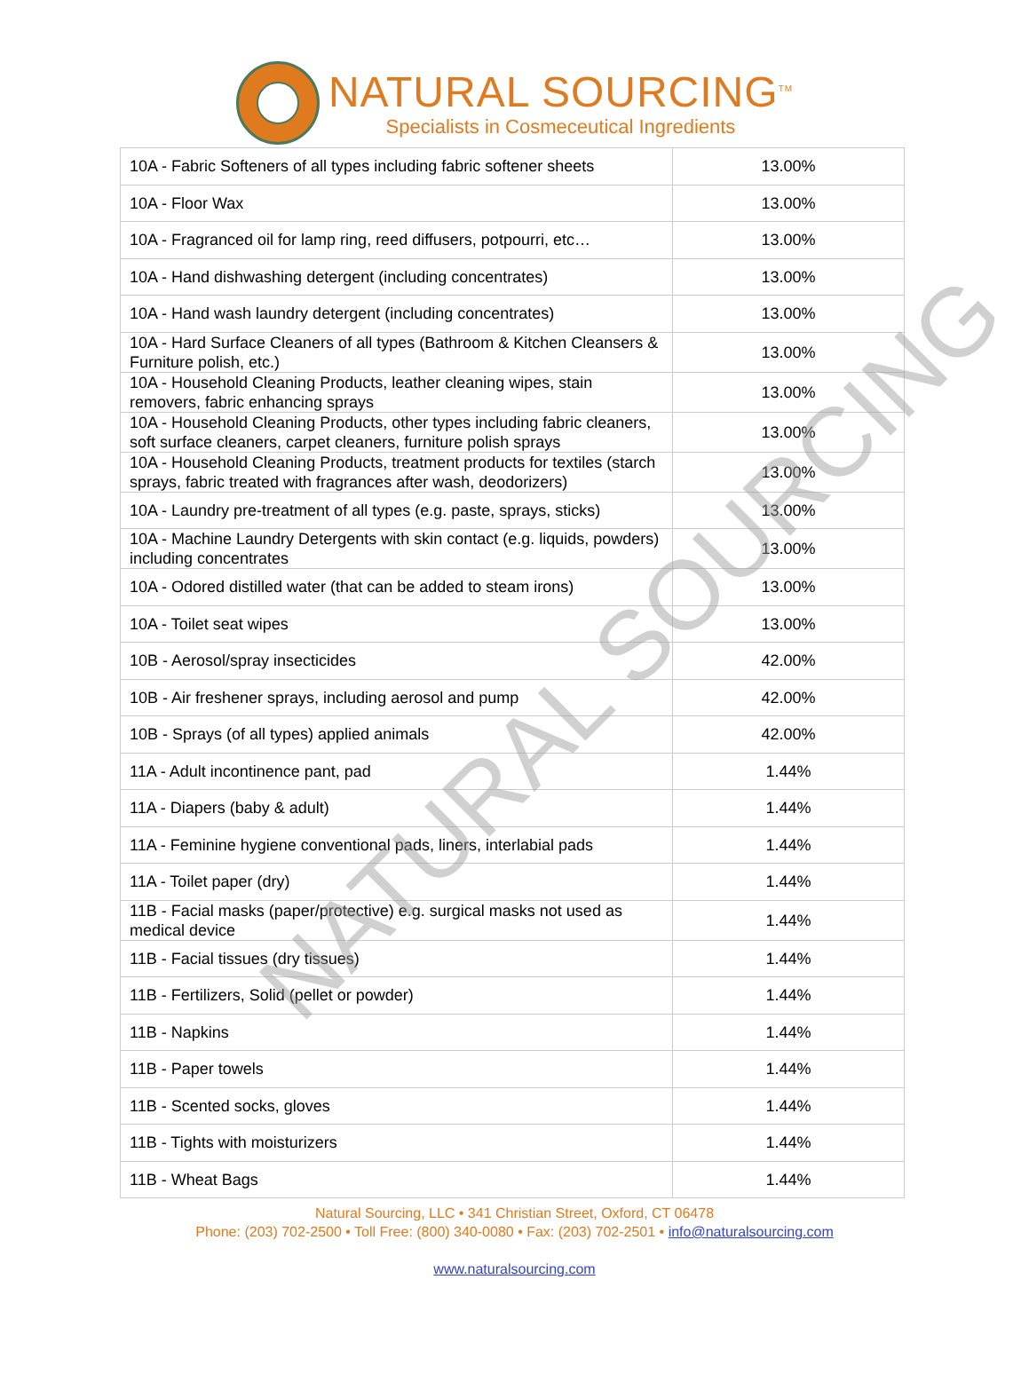NATURAL SOURCING<sup>TM</sup>
Specialists in Cosmeceutical Ingredients
| 10A - Fabric Softeners of all types including fabric softener sheets | 13.00% |
| 10A - Floor Wax | 13.00% |
| 10A - Fragranced oil for lamp ring, reed diffusers, potpourri, etc… | 13.00% |
| 10A - Hand dishwashing detergent (including concentrates) | 13.00% |
| 10A - Hand wash laundry detergent (including concentrates) | 13.00% |
| 10A - Hard Surface Cleaners of all types (Bathroom & Kitchen Cleansers & Furniture polish, etc.) | 13.00% |
| 10A - Household Cleaning Products, leather cleaning wipes, stain removers, fabric enhancing sprays | 13.00% |
| 10A - Household Cleaning Products, other types including fabric cleaners, soft surface cleaners, carpet cleaners, furniture polish sprays | 13.00% |
| 10A - Household Cleaning Products, treatment products for textiles (starch sprays, fabric treated with fragrances after wash, deodorizers) | 13.00% |
| 10A - Laundry pre-treatment of all types (e.g. paste, sprays, sticks) | 13.00% |
| 10A - Machine Laundry Detergents with skin contact (e.g. liquids, powders) including concentrates | 13.00% |
| 10A - Odored distilled water (that can be added to steam irons) | 13.00% |
| 10A - Toilet seat wipes | 13.00% |
| 10B - Aerosol/spray insecticides | 42.00% |
| 10B - Air freshener sprays, including aerosol and pump | 42.00% |
| 10B - Sprays (of all types) applied animals | 42.00% |
| 11A - Adult incontinence pant, pad | 1.44% |
| 11A - Diapers (baby & adult) | 1.44% |
| 11A - Feminine hygiene conventional pads, liners, interlabial pads | 1.44% |
| 11A - Toilet paper (dry) | 1.44% |
| 11B - Facial masks (paper/protective) e.g. surgical masks not used as medical device | 1.44% |
| 11B - Facial tissues (dry tissues) | 1.44% |
| 11B - Fertilizers, Solid (pellet or powder) | 1.44% |
| 11B - Napkins | 1.44% |
| 11B - Paper towels | 1.44% |
| 11B - Scented socks, gloves | 1.44% |
| 11B - Tights with moisturizers | 1.44% |
| 11B - Wheat Bags | 1.44% |
Natural Sourcing, LLC • 341 Christian Street, Oxford, CT 06478
Phone: (203) 702-2500 • Toll Free: (800) 340-0080 • Fax: (203) 702-2501 • info@naturalsourcing.com
www.naturalsourcing.com
NATURAL SOURCING